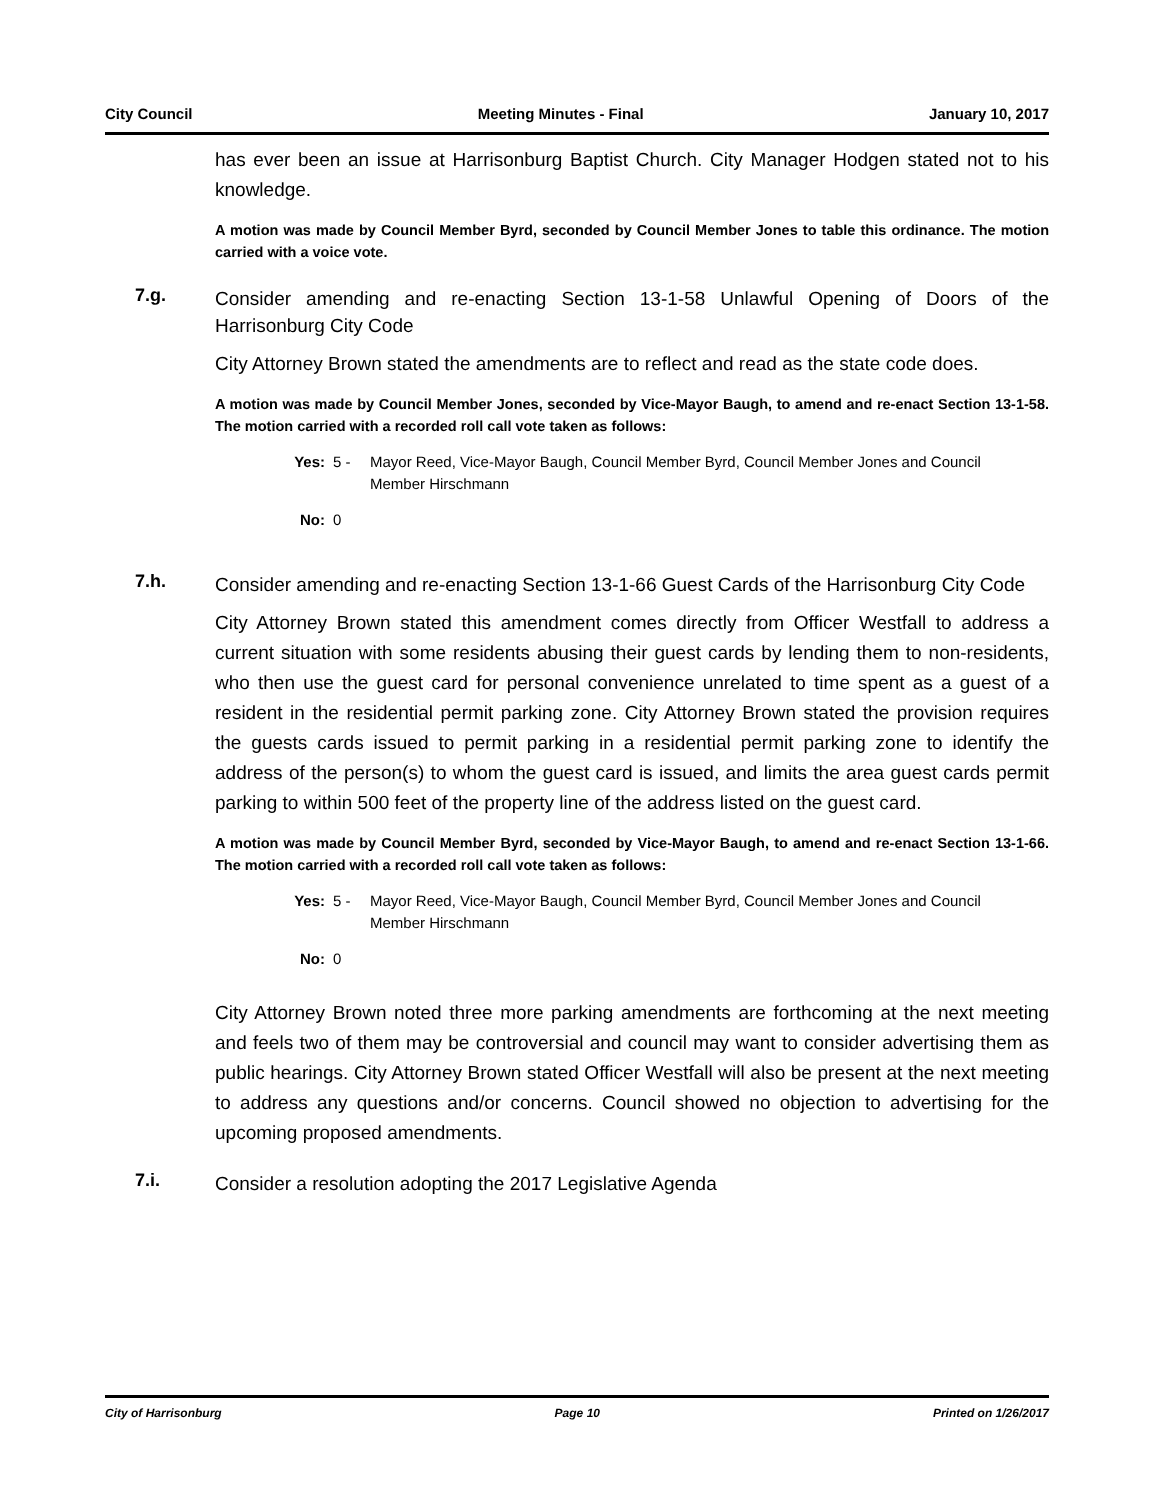City Council Meeting Minutes - Final January 10, 2017
has ever been an issue at Harrisonburg Baptist Church. City Manager Hodgen stated not to his knowledge.
A motion was made by Council Member Byrd, seconded by Council Member Jones to table this ordinance. The motion carried with a voice vote.
7.g.
Consider amending and re-enacting Section 13-1-58 Unlawful Opening of Doors of the Harrisonburg City Code
City Attorney Brown stated the amendments are to reflect and read as the state code does.
A motion was made by Council Member Jones, seconded by Vice-Mayor Baugh, to amend and re-enact Section 13-1-58. The motion carried with a recorded roll call vote taken as follows:
Yes: 5 - Mayor Reed, Vice-Mayor Baugh, Council Member Byrd, Council Member Jones and Council Member Hirschmann
No: 0
7.h.
Consider amending and re-enacting Section 13-1-66 Guest Cards of the Harrisonburg City Code
City Attorney Brown stated this amendment comes directly from Officer Westfall to address a current situation with some residents abusing their guest cards by lending them to non-residents, who then use the guest card for personal convenience unrelated to time spent as a guest of a resident in the residential permit parking zone. City Attorney Brown stated the provision requires the guests cards issued to permit parking in a residential permit parking zone to identify the address of the person(s) to whom the guest card is issued, and limits the area guest cards permit parking to within 500 feet of the property line of the address listed on the guest card.
A motion was made by Council Member Byrd, seconded by Vice-Mayor Baugh, to amend and re-enact Section 13-1-66. The motion carried with a recorded roll call vote taken as follows:
Yes: 5 - Mayor Reed, Vice-Mayor Baugh, Council Member Byrd, Council Member Jones and Council Member Hirschmann
No: 0
City Attorney Brown noted three more parking amendments are forthcoming at the next meeting and feels two of them may be controversial and council may want to consider advertising them as public hearings. City Attorney Brown stated Officer Westfall will also be present at the next meeting to address any questions and/or concerns. Council showed no objection to advertising for the upcoming proposed amendments.
7.i.
Consider a resolution adopting the 2017 Legislative Agenda
City of Harrisonburg Page 10 Printed on 1/26/2017